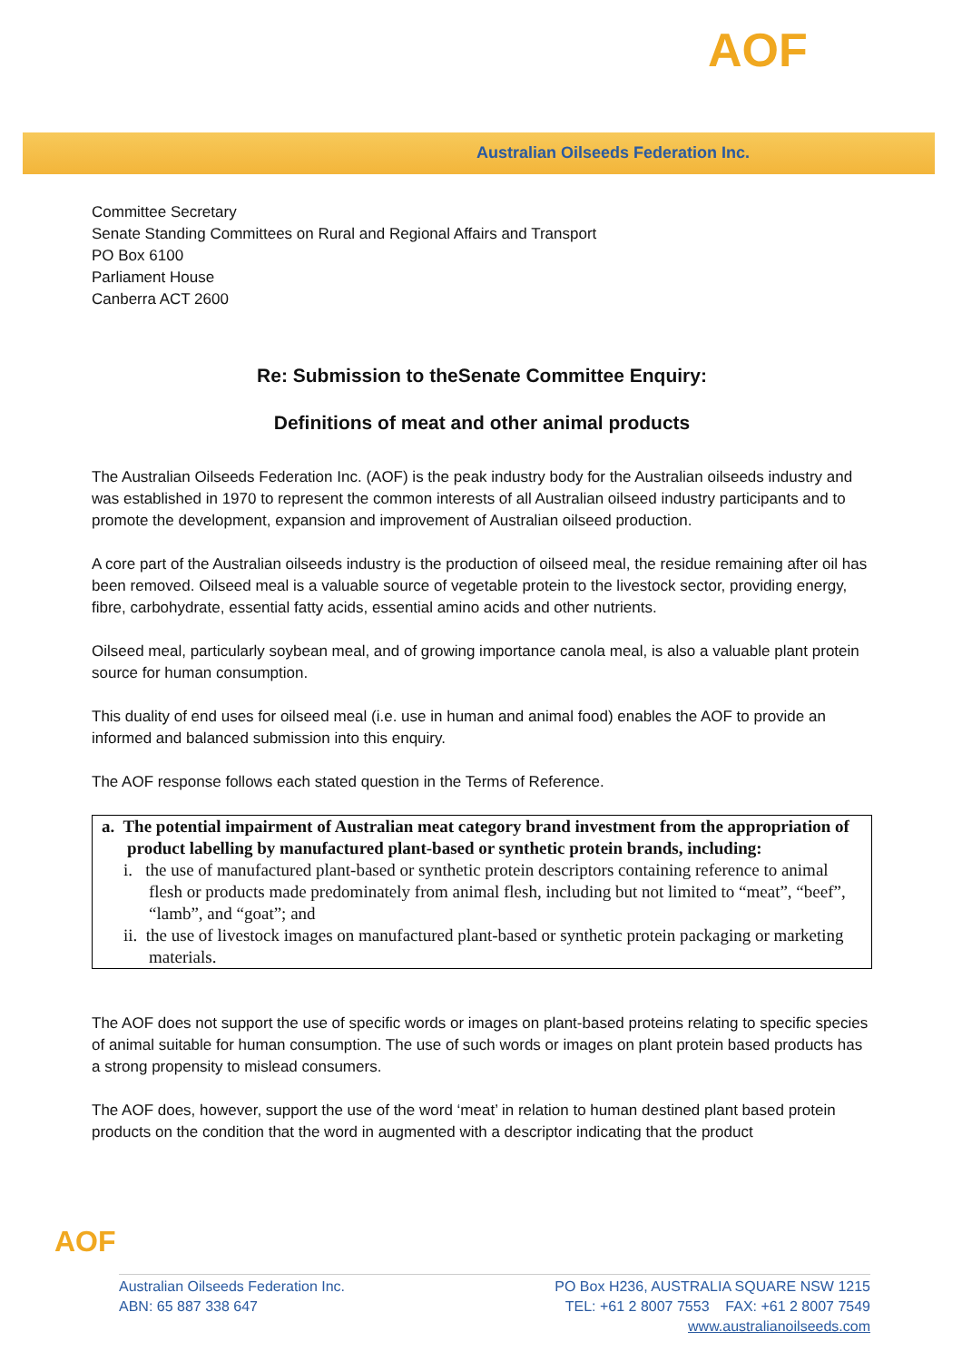AOF
Australian Oilseeds Federation Inc.
Committee Secretary
Senate Standing Committees on Rural and Regional Affairs and Transport
PO Box 6100
Parliament House
Canberra ACT 2600
Re: Submission to theSenate Committee Enquiry:
Definitions of meat and other animal products
The Australian Oilseeds Federation Inc. (AOF) is the peak industry body for the Australian oilseeds industry and was established in 1970 to represent the common interests of all Australian oilseed industry participants and to promote the development, expansion and improvement of Australian oilseed production.
A core part of the Australian oilseeds industry is the production of oilseed meal, the residue remaining after oil has been removed. Oilseed meal is a valuable source of vegetable protein to the livestock sector, providing energy, fibre, carbohydrate, essential fatty acids, essential amino acids and other nutrients.
Oilseed meal, particularly soybean meal, and of growing importance canola meal, is also a valuable plant protein source for human consumption.
This duality of end uses for oilseed meal (i.e. use in human and animal food) enables the AOF to provide an informed and balanced submission into this enquiry.
The AOF response follows each stated question in the Terms of Reference.
a. The potential impairment of Australian meat category brand investment from the appropriation of product labelling by manufactured plant-based or synthetic protein brands, including:
i. the use of manufactured plant-based or synthetic protein descriptors containing reference to animal flesh or products made predominately from animal flesh, including but not limited to “meat”, “beef”, “lamb”, and “goat”; and
ii. the use of livestock images on manufactured plant-based or synthetic protein packaging or marketing materials.
The AOF does not support the use of specific words or images on plant-based proteins relating to specific species of animal suitable for human consumption. The use of such words or images on plant protein based products has a strong propensity to mislead consumers.
The AOF does, however, support the use of the word ‘meat’ in relation to human destined plant based protein products on the condition that the word in augmented with a descriptor indicating that the product
AOF
Australian Oilseeds Federation Inc.
ABN: 65 887 338 647
PO Box H236, AUSTRALIA SQUARE NSW 1215
TEL: +61 2 8007 7553 FAX: +61 2 8007 7549
www.australianoilseeds.com